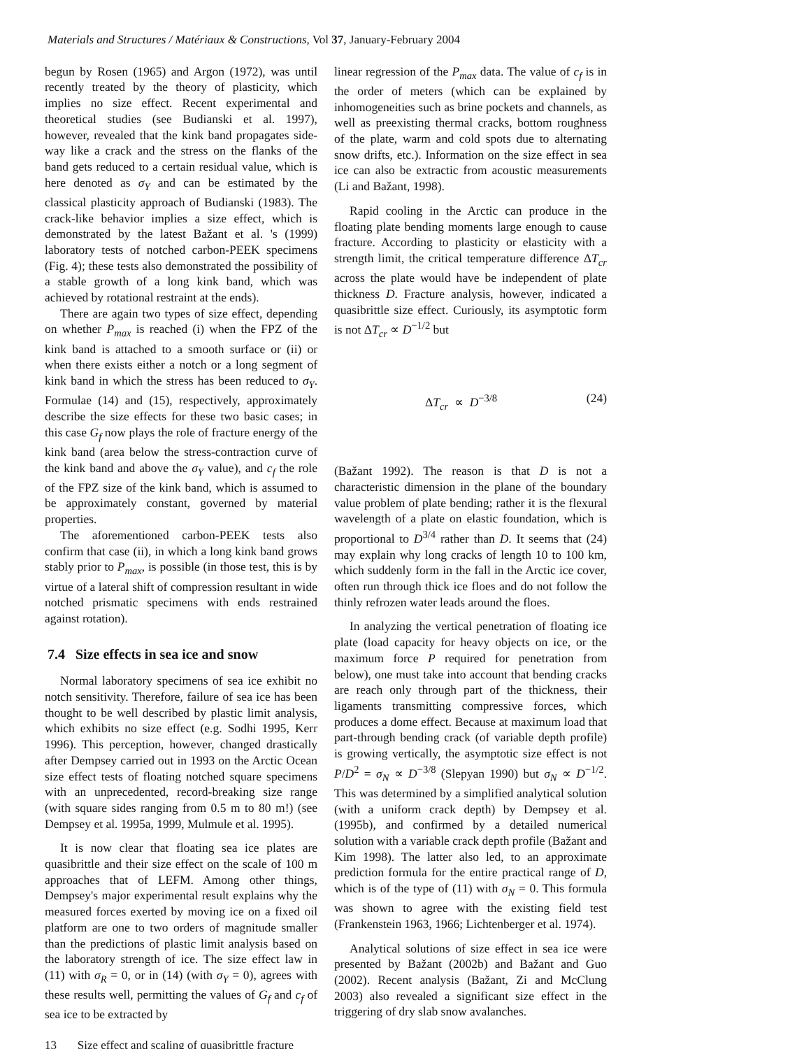Materials and Structures / Matériaux & Constructions, Vol 37, January-February 2004
begun by Rosen (1965) and Argon (1972), was until recently treated by the theory of plasticity, which implies no size effect. Recent experimental and theoretical studies (see Budianski et al. 1997), however, revealed that the kink band propagates side-way like a crack and the stress on the flanks of the band gets reduced to a certain residual value, which is here denoted as σ<sub>Y</sub> and can be estimated by the classical plasticity approach of Budianski (1983). The crack-like behavior implies a size effect, which is demonstrated by the latest Bažant et al. 's (1999) laboratory tests of notched carbon-PEEK specimens (Fig. 4); these tests also demonstrated the possibility of a stable growth of a long kink band, which was achieved by rotational restraint at the ends).
There are again two types of size effect, depending on whether P<sub>max</sub> is reached (i) when the FPZ of the kink band is attached to a smooth surface or (ii) or when there exists either a notch or a long segment of kink band in which the stress has been reduced to σ<sub>Y</sub>. Formulae (14) and (15), respectively, approximately describe the size effects for these two basic cases; in this case G<sub>f</sub> now plays the role of fracture energy of the kink band (area below the stress-contraction curve of the kink band and above the σ<sub>Y</sub> value), and c<sub>f</sub> the role of the FPZ size of the kink band, which is assumed to be approximately constant, governed by material properties.
The aforementioned carbon-PEEK tests also confirm that case (ii), in which a long kink band grows stably prior to P<sub>max</sub>, is possible (in those test, this is by virtue of a lateral shift of compression resultant in wide notched prismatic specimens with ends restrained against rotation).
7.4 Size effects in sea ice and snow
Normal laboratory specimens of sea ice exhibit no notch sensitivity. Therefore, failure of sea ice has been thought to be well described by plastic limit analysis, which exhibits no size effect (e.g. Sodhi 1995, Kerr 1996). This perception, however, changed drastically after Dempsey carried out in 1993 on the Arctic Ocean size effect tests of floating notched square specimens with an unprecedented, record-breaking size range (with square sides ranging from 0.5 m to 80 m!) (see Dempsey et al. 1995a, 1999, Mulmule et al. 1995).
It is now clear that floating sea ice plates are quasibrittle and their size effect on the scale of 100 m approaches that of LEFM. Among other things, Dempsey's major experimental result explains why the measured forces exerted by moving ice on a fixed oil platform are one to two orders of magnitude smaller than the predictions of plastic limit analysis based on the laboratory strength of ice. The size effect law in (11) with σ<sub>R</sub> = 0, or in (14) (with σ<sub>Y</sub> = 0), agrees with these results well, permitting the values of G<sub>f</sub> and c<sub>f</sub> of sea ice to be extracted by
linear regression of the P<sub>max</sub> data. The value of c<sub>f</sub> is in the order of meters (which can be explained by inhomogeneities such as brine pockets and channels, as well as preexisting thermal cracks, bottom roughness of the plate, warm and cold spots due to alternating snow drifts, etc.). Information on the size effect in sea ice can also be extractic from acoustic measurements (Li and Bažant, 1998).
Rapid cooling in the Arctic can produce in the floating plate bending moments large enough to cause fracture. According to plasticity or elasticity with a strength limit, the critical temperature difference ΔT<sub>cr</sub> across the plate would have be independent of plate thickness D. Fracture analysis, however, indicated a quasibrittle size effect. Curiously, its asymptotic form is not ΔT<sub>cr</sub> ∝ D<sup>−1/2</sup> but
ΔT<sub>cr</sub> ∝ D<sup>−3/8</sup> (24)
(Bažant 1992). The reason is that D is not a characteristic dimension in the plane of the boundary value problem of plate bending; rather it is the flexural wavelength of a plate on elastic foundation, which is proportional to D<sup>3/4</sup> rather than D. It seems that (24) may explain why long cracks of length 10 to 100 km, which suddenly form in the fall in the Arctic ice cover, often run through thick ice floes and do not follow the thinly refrozen water leads around the floes.
In analyzing the vertical penetration of floating ice plate (load capacity for heavy objects on ice, or the maximum force P required for penetration from below), one must take into account that bending cracks are reach only through part of the thickness, their ligaments transmitting compressive forces, which produces a dome effect. Because at maximum load that part-through bending crack (of variable depth profile) is growing vertically, the asymptotic size effect is not P/D<sup>2</sup> = σ<sub>N</sub> ∝ D<sup>−3/8</sup> (Slepyan 1990) but σ<sub>N</sub> ∝ D<sup>−1/2</sup>. This was determined by a simplified analytical solution (with a uniform crack depth) by Dempsey et al. (1995b), and confirmed by a detailed numerical solution with a variable crack depth profile (Bažant and Kim 1998). The latter also led, to an approximate prediction formula for the entire practical range of D, which is of the type of (11) with σ<sub>N</sub> = 0. This formula was shown to agree with the existing field test (Frankenstein 1963, 1966; Lichtenberger et al. 1974).
Analytical solutions of size effect in sea ice were presented by Bažant (2002b) and Bažant and Guo (2002). Recent analysis (Bažant, Zi and McClung 2003) also revealed a significant size effect in the triggering of dry slab snow avalanches.
13 Size effect and scaling of quasibrittle fracture